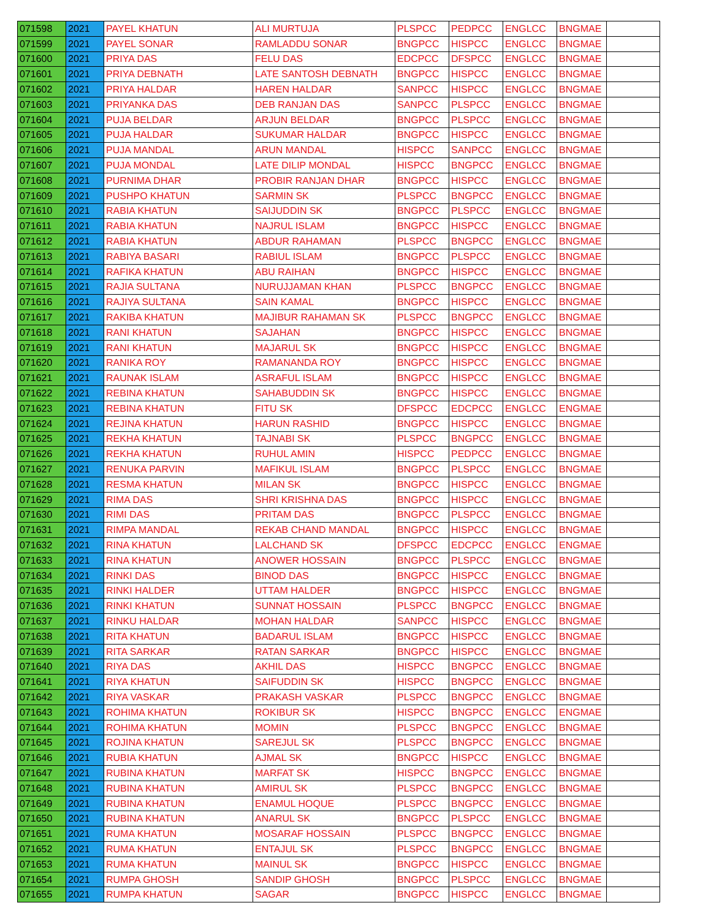| 071598 | 2021 | PAYEL KHATUN | ALI MURTUJA | PLSPCC | PEDPCC | ENGLCC | BNGMAE | |
| 071599 | 2021 | PAYEL SONAR | RAMLADDU SONAR | BNGPCC | HISPCC | ENGLCC | BNGMAE | |
| 071600 | 2021 | PRIYA DAS | FELU DAS | EDCPCC | DFSPCC | ENGLCC | BNGMAE | |
| 071601 | 2021 | PRIYA DEBNATH | LATE SANTOSH DEBNATH | BNGPCC | HISPCC | ENGLCC | BNGMAE | |
| 071602 | 2021 | PRIYA HALDAR | HAREN HALDAR | SANPCC | HISPCC | ENGLCC | BNGMAE | |
| 071603 | 2021 | PRIYANKA DAS | DEB RANJAN DAS | SANPCC | PLSPCC | ENGLCC | BNGMAE | |
| 071604 | 2021 | PUJA BELDAR | ARJUN BELDAR | BNGPCC | PLSPCC | ENGLCC | BNGMAE | |
| 071605 | 2021 | PUJA HALDAR | SUKUMAR HALDAR | BNGPCC | HISPCC | ENGLCC | BNGMAE | |
| 071606 | 2021 | PUJA MANDAL | ARUN MANDAL | HISPCC | SANPCC | ENGLCC | BNGMAE | |
| 071607 | 2021 | PUJA MONDAL | LATE DILIP MONDAL | HISPCC | BNGPCC | ENGLCC | BNGMAE | |
| 071608 | 2021 | PURNIMA DHAR | PROBIR RANJAN DHAR | BNGPCC | HISPCC | ENGLCC | BNGMAE | |
| 071609 | 2021 | PUSHPO KHATUN | SARMIN SK | PLSPCC | BNGPCC | ENGLCC | BNGMAE | |
| 071610 | 2021 | RABIA KHATUN | SAIJUDDIN SK | BNGPCC | PLSPCC | ENGLCC | BNGMAE | |
| 071611 | 2021 | RABIA KHATUN | NAJRUL ISLAM | BNGPCC | HISPCC | ENGLCC | BNGMAE | |
| 071612 | 2021 | RABIA KHATUN | ABDUR RAHAMAN | PLSPCC | BNGPCC | ENGLCC | BNGMAE | |
| 071613 | 2021 | RABIYA BASARI | RABIUL ISLAM | BNGPCC | PLSPCC | ENGLCC | BNGMAE | |
| 071614 | 2021 | RAFIKA KHATUN | ABU RAIHAN | BNGPCC | HISPCC | ENGLCC | BNGMAE | |
| 071615 | 2021 | RAJIA SULTANA | NURUJJAMAN KHAN | PLSPCC | BNGPCC | ENGLCC | BNGMAE | |
| 071616 | 2021 | RAJIYA SULTANA | SAIN KAMAL | BNGPCC | HISPCC | ENGLCC | BNGMAE | |
| 071617 | 2021 | RAKIBA KHATUN | MAJIBUR RAHAMAN SK | PLSPCC | BNGPCC | ENGLCC | BNGMAE | |
| 071618 | 2021 | RANI KHATUN | SAJAHAN | BNGPCC | HISPCC | ENGLCC | BNGMAE | |
| 071619 | 2021 | RANI KHATUN | MAJARUL SK | BNGPCC | HISPCC | ENGLCC | BNGMAE | |
| 071620 | 2021 | RANIKA ROY | RAMANANDA ROY | BNGPCC | HISPCC | ENGLCC | BNGMAE | |
| 071621 | 2021 | RAUNAK ISLAM | ASRAFUL ISLAM | BNGPCC | HISPCC | ENGLCC | BNGMAE | |
| 071622 | 2021 | REBINA KHATUN | SAHABUDDIN SK | BNGPCC | HISPCC | ENGLCC | BNGMAE | |
| 071623 | 2021 | REBINA KHATUN | FITU SK | DFSPCC | EDCPCC | ENGLCC | ENGMAE | |
| 071624 | 2021 | REJINA KHATUN | HARUN RASHID | BNGPCC | HISPCC | ENGLCC | BNGMAE | |
| 071625 | 2021 | REKHA KHATUN | TAJNABI SK | PLSPCC | BNGPCC | ENGLCC | BNGMAE | |
| 071626 | 2021 | REKHA KHATUN | RUHUL AMIN | HISPCC | PEDPCC | ENGLCC | BNGMAE | |
| 071627 | 2021 | RENUKA PARVIN | MAFIKUL ISLAM | BNGPCC | PLSPCC | ENGLCC | BNGMAE | |
| 071628 | 2021 | RESMA KHATUN | MILAN SK | BNGPCC | HISPCC | ENGLCC | BNGMAE | |
| 071629 | 2021 | RIMA DAS | SHRI KRISHNA DAS | BNGPCC | HISPCC | ENGLCC | BNGMAE | |
| 071630 | 2021 | RIMI DAS | PRITAM DAS | BNGPCC | PLSPCC | ENGLCC | BNGMAE | |
| 071631 | 2021 | RIMPA MANDAL | REKAB CHAND MANDAL | BNGPCC | HISPCC | ENGLCC | BNGMAE | |
| 071632 | 2021 | RINA KHATUN | LALCHAND SK | DFSPCC | EDCPCC | ENGLCC | ENGMAE | |
| 071633 | 2021 | RINA KHATUN | ANOWER HOSSAIN | BNGPCC | PLSPCC | ENGLCC | BNGMAE | |
| 071634 | 2021 | RINKI DAS | BINOD DAS | BNGPCC | HISPCC | ENGLCC | BNGMAE | |
| 071635 | 2021 | RINKI HALDER | UTTAM HALDER | BNGPCC | HISPCC | ENGLCC | BNGMAE | |
| 071636 | 2021 | RINKI KHATUN | SUNNAT HOSSAIN | PLSPCC | BNGPCC | ENGLCC | BNGMAE | |
| 071637 | 2021 | RINKU HALDAR | MOHAN HALDAR | SANPCC | HISPCC | ENGLCC | BNGMAE | |
| 071638 | 2021 | RITA KHATUN | BADARUL ISLAM | BNGPCC | HISPCC | ENGLCC | BNGMAE | |
| 071639 | 2021 | RITA SARKAR | RATAN SARKAR | BNGPCC | HISPCC | ENGLCC | BNGMAE | |
| 071640 | 2021 | RIYA DAS | AKHIL DAS | HISPCC | BNGPCC | ENGLCC | BNGMAE | |
| 071641 | 2021 | RIYA KHATUN | SAIFUDDIN SK | HISPCC | BNGPCC | ENGLCC | BNGMAE | |
| 071642 | 2021 | RIYA VASKAR | PRAKASH VASKAR | PLSPCC | BNGPCC | ENGLCC | BNGMAE | |
| 071643 | 2021 | ROHIMA KHATUN | ROKIBUR SK | HISPCC | BNGPCC | ENGLCC | ENGMAE | |
| 071644 | 2021 | ROHIMA KHATUN | MOMIN | PLSPCC | BNGPCC | ENGLCC | BNGMAE | |
| 071645 | 2021 | ROJINA KHATUN | SAREJUL SK | PLSPCC | BNGPCC | ENGLCC | BNGMAE | |
| 071646 | 2021 | RUBIA KHATUN | AJMAL SK | BNGPCC | HISPCC | ENGLCC | BNGMAE | |
| 071647 | 2021 | RUBINA KHATUN | MARFAT SK | HISPCC | BNGPCC | ENGLCC | BNGMAE | |
| 071648 | 2021 | RUBINA KHATUN | AMIRUL SK | PLSPCC | BNGPCC | ENGLCC | BNGMAE | |
| 071649 | 2021 | RUBINA KHATUN | ENAMUL HOQUE | PLSPCC | BNGPCC | ENGLCC | BNGMAE | |
| 071650 | 2021 | RUBINA KHATUN | ANARUL SK | BNGPCC | PLSPCC | ENGLCC | BNGMAE | |
| 071651 | 2021 | RUMA KHATUN | MOSARAF HOSSAIN | PLSPCC | BNGPCC | ENGLCC | BNGMAE | |
| 071652 | 2021 | RUMA KHATUN | ENTAJUL SK | PLSPCC | BNGPCC | ENGLCC | BNGMAE | |
| 071653 | 2021 | RUMA KHATUN | MAINUL SK | BNGPCC | HISPCC | ENGLCC | BNGMAE | |
| 071654 | 2021 | RUMPA GHOSH | SANDIP GHOSH | BNGPCC | PLSPCC | ENGLCC | BNGMAE | |
| 071655 | 2021 | RUMPA KHATUN | SAGAR | BNGPCC | HISPCC | ENGLCC | BNGMAE | |